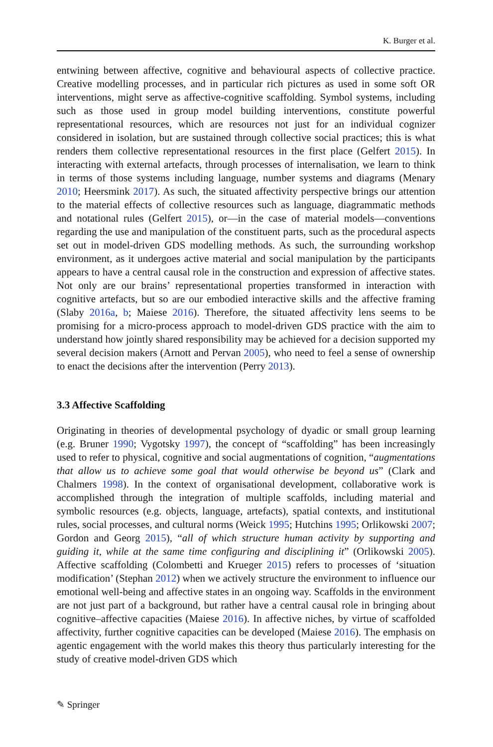K. Burger et al.
entwining between affective, cognitive and behavioural aspects of collective practice. Creative modelling processes, and in particular rich pictures as used in some soft OR interventions, might serve as affective-cognitive scaffolding. Symbol systems, including such as those used in group model building interventions, constitute powerful representational resources, which are resources not just for an individual cognizer considered in isolation, but are sustained through collective social practices; this is what renders them collective representational resources in the first place (Gelfert 2015). In interacting with external artefacts, through processes of internalisation, we learn to think in terms of those systems including language, number systems and diagrams (Menary 2010; Heersmink 2017). As such, the situated affectivity perspective brings our attention to the material effects of collective resources such as language, diagrammatic methods and notational rules (Gelfert 2015), or—in the case of material models—conventions regarding the use and manipulation of the constituent parts, such as the procedural aspects set out in model-driven GDS modelling methods. As such, the surrounding workshop environment, as it undergoes active material and social manipulation by the participants appears to have a central causal role in the construction and expression of affective states. Not only are our brains’ representational properties transformed in interaction with cognitive artefacts, but so are our embodied interactive skills and the affective framing (Slaby 2016a, b; Maiese 2016). Therefore, the situated affectivity lens seems to be promising for a micro-process approach to model-driven GDS practice with the aim to understand how jointly shared responsibility may be achieved for a decision supported my several decision makers (Arnott and Pervan 2005), who need to feel a sense of ownership to enact the decisions after the intervention (Perry 2013).
3.3 Affective Scaffolding
Originating in theories of developmental psychology of dyadic or small group learning (e.g. Bruner 1990; Vygotsky 1997), the concept of “scaffolding” has been increasingly used to refer to physical, cognitive and social augmentations of cognition, “augmentations that allow us to achieve some goal that would otherwise be beyond us” (Clark and Chalmers 1998). In the context of organisational development, collaborative work is accomplished through the integration of multiple scaffolds, including material and symbolic resources (e.g. objects, language, artefacts), spatial contexts, and institutional rules, social processes, and cultural norms (Weick 1995; Hutchins 1995; Orlikowski 2007; Gordon and Georg 2015), “all of which structure human activity by supporting and guiding it, while at the same time configuring and disciplining it” (Orlikowski 2005). Affective scaffolding (Colombetti and Krueger 2015) refers to processes of ‘situation modification’ (Stephan 2012) when we actively structure the environment to influence our emotional well-being and affective states in an ongoing way. Scaffolds in the environment are not just part of a background, but rather have a central causal role in bringing about cognitive–affective capacities (Maiese 2016). In affective niches, by virtue of scaffolded affectivity, further cognitive capacities can be developed (Maiese 2016). The emphasis on agentic engagement with the world makes this theory thus particularly interesting for the study of creative model-driven GDS which
✎ Springer